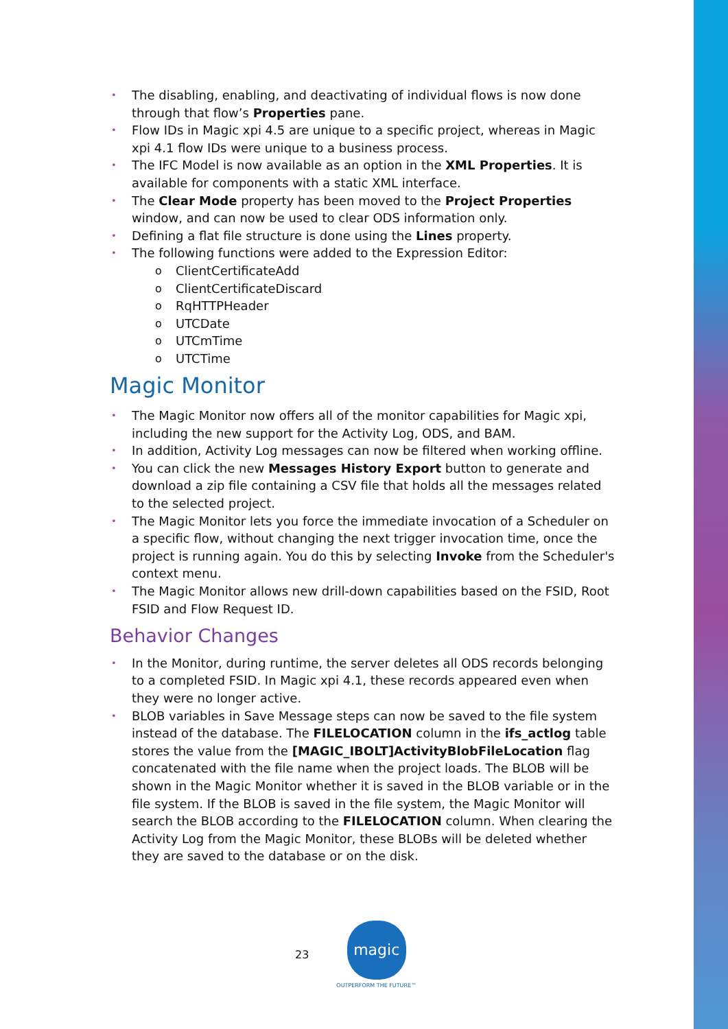• The disabling, enabling, and deactivating of individual flows is now done through that flow’s Properties pane.
• Flow IDs in Magic xpi 4.5 are unique to a specific project, whereas in Magic xpi 4.1 flow IDs were unique to a business process.
• The IFC Model is now available as an option in the XML Properties. It is available for components with a static XML interface.
• The Clear Mode property has been moved to the Project Properties window, and can now be used to clear ODS information only.
• Defining a flat file structure is done using the Lines property.
• The following functions were added to the Expression Editor:
o ClientCertificateAdd
o ClientCertificateDiscard
o RqHTTPHeader
o UTCDate
o UTCmTime
o UTCTime
Magic Monitor
• The Magic Monitor now offers all of the monitor capabilities for Magic xpi, including the new support for the Activity Log, ODS, and BAM.
• In addition, Activity Log messages can now be filtered when working offline.
• You can click the new Messages History Export button to generate and download a zip file containing a CSV file that holds all the messages related to the selected project.
• The Magic Monitor lets you force the immediate invocation of a Scheduler on a specific flow, without changing the next trigger invocation time, once the project is running again. You do this by selecting Invoke from the Scheduler's context menu.
• The Magic Monitor allows new drill-down capabilities based on the FSID, Root FSID and Flow Request ID.
Behavior Changes
• In the Monitor, during runtime, the server deletes all ODS records belonging to a completed FSID. In Magic xpi 4.1, these records appeared even when they were no longer active.
• BLOB variables in Save Message steps can now be saved to the file system instead of the database. The FILELOCATION column in the ifs_actlog table stores the value from the [MAGIC_IBOLT]ActivityBlobFileLocation flag concatenated with the file name when the project loads. The BLOB will be shown in the Magic Monitor whether it is saved in the BLOB variable or in the file system. If the BLOB is saved in the file system, the Magic Monitor will search the BLOB according to the FILELOCATION column. When clearing the Activity Log from the Magic Monitor, these BLOBs will be deleted whether they are saved to the database or on the disk.
23
magic
OUTPERFORM THE FUTURE™